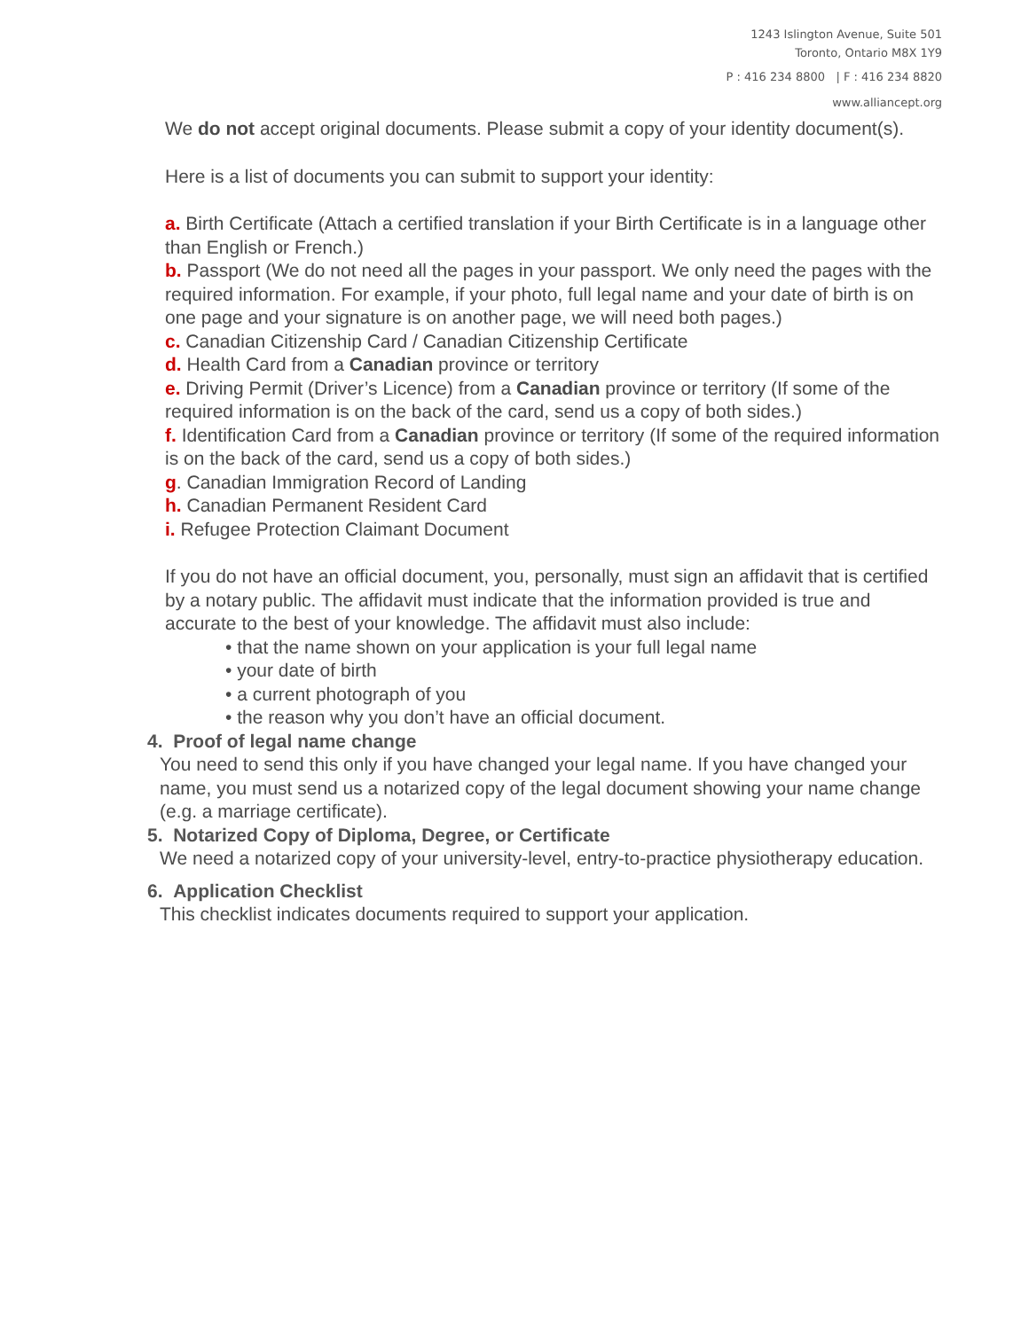1243 Islington Avenue, Suite 501
Toronto, Ontario M8X 1Y9
P : 416 234 8800 | F : 416 234 8820
www.alliancept.org
We do not accept original documents. Please submit a copy of your identity document(s).
Here is a list of documents you can submit to support your identity:
a. Birth Certificate (Attach a certified translation if your Birth Certificate is in a language other than English or French.)
b. Passport (We do not need all the pages in your passport. We only need the pages with the required information. For example, if your photo, full legal name and your date of birth is on one page and your signature is on another page, we will need both pages.)
c. Canadian Citizenship Card / Canadian Citizenship Certificate
d. Health Card from a Canadian province or territory
e. Driving Permit (Driver’s Licence) from a Canadian province or territory (If some of the required information is on the back of the card, send us a copy of both sides.)
f. Identification Card from a Canadian province or territory (If some of the required information is on the back of the card, send us a copy of both sides.)
g. Canadian Immigration Record of Landing
h. Canadian Permanent Resident Card
i. Refugee Protection Claimant Document
If you do not have an official document, you, personally, must sign an affidavit that is certified by a notary public. The affidavit must indicate that the information provided is true and accurate to the best of your knowledge. The affidavit must also include:
• that the name shown on your application is your full legal name
• your date of birth
• a current photograph of you
• the reason why you don’t have an official document.
4. Proof of legal name change
You need to send this only if you have changed your legal name. If you have changed your name, you must send us a notarized copy of the legal document showing your name change (e.g. a marriage certificate).
5. Notarized Copy of Diploma, Degree, or Certificate
We need a notarized copy of your university-level, entry-to-practice physiotherapy education.
6. Application Checklist
This checklist indicates documents required to support your application.